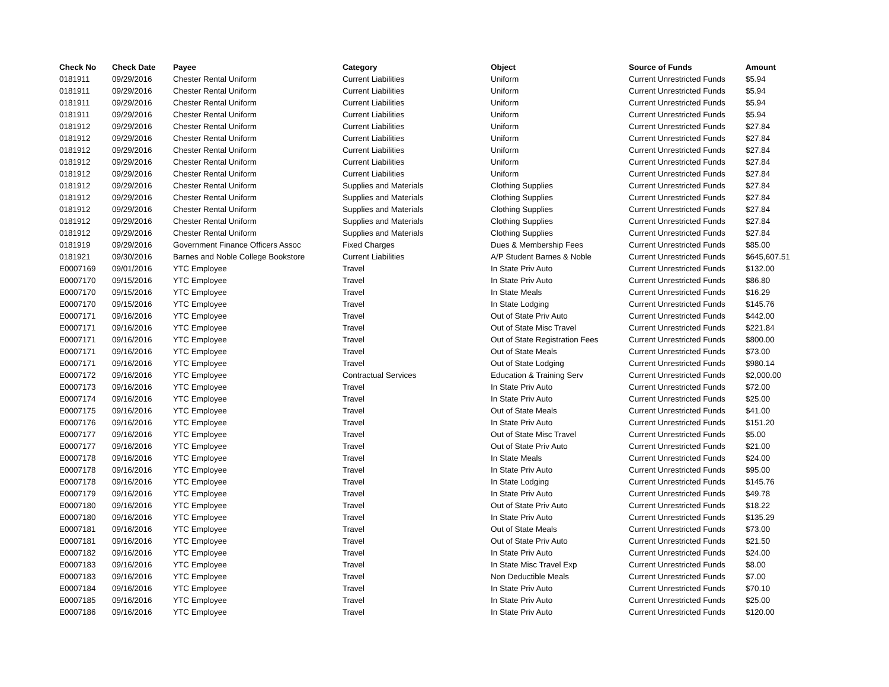| Check No | Check Date | Payee | Category | Object | Source of Funds | Amount |
| --- | --- | --- | --- | --- | --- | --- |
| 0181911 | 09/29/2016 | Chester Rental Uniform | Current Liabilities | Uniform | Current Unrestricted Funds | $5.94 |
| 0181911 | 09/29/2016 | Chester Rental Uniform | Current Liabilities | Uniform | Current Unrestricted Funds | $5.94 |
| 0181911 | 09/29/2016 | Chester Rental Uniform | Current Liabilities | Uniform | Current Unrestricted Funds | $5.94 |
| 0181911 | 09/29/2016 | Chester Rental Uniform | Current Liabilities | Uniform | Current Unrestricted Funds | $5.94 |
| 0181912 | 09/29/2016 | Chester Rental Uniform | Current Liabilities | Uniform | Current Unrestricted Funds | $27.84 |
| 0181912 | 09/29/2016 | Chester Rental Uniform | Current Liabilities | Uniform | Current Unrestricted Funds | $27.84 |
| 0181912 | 09/29/2016 | Chester Rental Uniform | Current Liabilities | Uniform | Current Unrestricted Funds | $27.84 |
| 0181912 | 09/29/2016 | Chester Rental Uniform | Current Liabilities | Uniform | Current Unrestricted Funds | $27.84 |
| 0181912 | 09/29/2016 | Chester Rental Uniform | Current Liabilities | Uniform | Current Unrestricted Funds | $27.84 |
| 0181912 | 09/29/2016 | Chester Rental Uniform | Supplies and Materials | Clothing Supplies | Current Unrestricted Funds | $27.84 |
| 0181912 | 09/29/2016 | Chester Rental Uniform | Supplies and Materials | Clothing Supplies | Current Unrestricted Funds | $27.84 |
| 0181912 | 09/29/2016 | Chester Rental Uniform | Supplies and Materials | Clothing Supplies | Current Unrestricted Funds | $27.84 |
| 0181912 | 09/29/2016 | Chester Rental Uniform | Supplies and Materials | Clothing Supplies | Current Unrestricted Funds | $27.84 |
| 0181912 | 09/29/2016 | Chester Rental Uniform | Supplies and Materials | Clothing Supplies | Current Unrestricted Funds | $27.84 |
| 0181919 | 09/29/2016 | Government Finance Officers Assoc | Fixed Charges | Dues & Membership Fees | Current Unrestricted Funds | $85.00 |
| 0181921 | 09/30/2016 | Barnes and Noble College Bookstore | Current Liabilities | A/P Student Barnes & Noble | Current Unrestricted Funds | $645,607.51 |
| E0007169 | 09/01/2016 | YTC Employee | Travel | In State Priv Auto | Current Unrestricted Funds | $132.00 |
| E0007170 | 09/15/2016 | YTC Employee | Travel | In State Priv Auto | Current Unrestricted Funds | $86.80 |
| E0007170 | 09/15/2016 | YTC Employee | Travel | In State Meals | Current Unrestricted Funds | $16.29 |
| E0007170 | 09/15/2016 | YTC Employee | Travel | In State Lodging | Current Unrestricted Funds | $145.76 |
| E0007171 | 09/16/2016 | YTC Employee | Travel | Out of State Priv Auto | Current Unrestricted Funds | $442.00 |
| E0007171 | 09/16/2016 | YTC Employee | Travel | Out of State Misc Travel | Current Unrestricted Funds | $221.84 |
| E0007171 | 09/16/2016 | YTC Employee | Travel | Out of State Registration Fees | Current Unrestricted Funds | $800.00 |
| E0007171 | 09/16/2016 | YTC Employee | Travel | Out of State Meals | Current Unrestricted Funds | $73.00 |
| E0007171 | 09/16/2016 | YTC Employee | Travel | Out of State Lodging | Current Unrestricted Funds | $980.14 |
| E0007172 | 09/16/2016 | YTC Employee | Contractual Services | Education & Training Serv | Current Unrestricted Funds | $2,000.00 |
| E0007173 | 09/16/2016 | YTC Employee | Travel | In State Priv Auto | Current Unrestricted Funds | $72.00 |
| E0007174 | 09/16/2016 | YTC Employee | Travel | In State Priv Auto | Current Unrestricted Funds | $25.00 |
| E0007175 | 09/16/2016 | YTC Employee | Travel | Out of State Meals | Current Unrestricted Funds | $41.00 |
| E0007176 | 09/16/2016 | YTC Employee | Travel | In State Priv Auto | Current Unrestricted Funds | $151.20 |
| E0007177 | 09/16/2016 | YTC Employee | Travel | Out of State Misc Travel | Current Unrestricted Funds | $5.00 |
| E0007177 | 09/16/2016 | YTC Employee | Travel | Out of State Priv Auto | Current Unrestricted Funds | $21.00 |
| E0007178 | 09/16/2016 | YTC Employee | Travel | In State Meals | Current Unrestricted Funds | $24.00 |
| E0007178 | 09/16/2016 | YTC Employee | Travel | In State Priv Auto | Current Unrestricted Funds | $95.00 |
| E0007178 | 09/16/2016 | YTC Employee | Travel | In State Lodging | Current Unrestricted Funds | $145.76 |
| E0007179 | 09/16/2016 | YTC Employee | Travel | In State Priv Auto | Current Unrestricted Funds | $49.78 |
| E0007180 | 09/16/2016 | YTC Employee | Travel | Out of State Priv Auto | Current Unrestricted Funds | $18.22 |
| E0007180 | 09/16/2016 | YTC Employee | Travel | In State Priv Auto | Current Unrestricted Funds | $135.29 |
| E0007181 | 09/16/2016 | YTC Employee | Travel | Out of State Meals | Current Unrestricted Funds | $73.00 |
| E0007181 | 09/16/2016 | YTC Employee | Travel | Out of State Priv Auto | Current Unrestricted Funds | $21.50 |
| E0007182 | 09/16/2016 | YTC Employee | Travel | In State Priv Auto | Current Unrestricted Funds | $24.00 |
| E0007183 | 09/16/2016 | YTC Employee | Travel | In State Misc Travel Exp | Current Unrestricted Funds | $8.00 |
| E0007183 | 09/16/2016 | YTC Employee | Travel | Non Deductible Meals | Current Unrestricted Funds | $7.00 |
| E0007184 | 09/16/2016 | YTC Employee | Travel | In State Priv Auto | Current Unrestricted Funds | $70.10 |
| E0007185 | 09/16/2016 | YTC Employee | Travel | In State Priv Auto | Current Unrestricted Funds | $25.00 |
| E0007186 | 09/16/2016 | YTC Employee | Travel | In State Priv Auto | Current Unrestricted Funds | $120.00 |